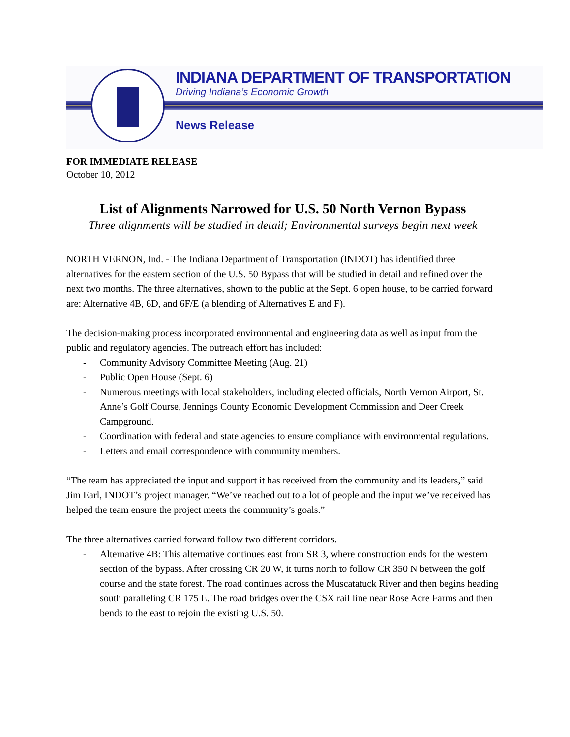INDIANA DEPARTMENT OF TRANSPORTATION
Driving Indiana’s Economic Growth
News Release
FOR IMMEDIATE RELEASE
October 10, 2012
List of Alignments Narrowed for U.S. 50 North Vernon Bypass
Three alignments will be studied in detail; Environmental surveys begin next week
NORTH VERNON, Ind. - The Indiana Department of Transportation (INDOT) has identified three alternatives for the eastern section of the U.S. 50 Bypass that will be studied in detail and refined over the next two months. The three alternatives, shown to the public at the Sept. 6 open house, to be carried forward are: Alternative 4B, 6D, and 6F/E (a blending of Alternatives E and F).
The decision-making process incorporated environmental and engineering data as well as input from the public and regulatory agencies. The outreach effort has included:
- Community Advisory Committee Meeting (Aug. 21)
- Public Open House (Sept. 6)
- Numerous meetings with local stakeholders, including elected officials, North Vernon Airport, St. Anne’s Golf Course, Jennings County Economic Development Commission and Deer Creek Campground.
- Coordination with federal and state agencies to ensure compliance with environmental regulations.
- Letters and email correspondence with community members.
“The team has appreciated the input and support it has received from the community and its leaders,” said Jim Earl, INDOT’s project manager. “We’ve reached out to a lot of people and the input we’ve received has helped the team ensure the project meets the community’s goals.”
The three alternatives carried forward follow two different corridors.
- Alternative 4B: This alternative continues east from SR 3, where construction ends for the western section of the bypass. After crossing CR 20 W, it turns north to follow CR 350 N between the golf course and the state forest. The road continues across the Muscatatuck River and then begins heading south paralleling CR 175 E. The road bridges over the CSX rail line near Rose Acre Farms and then bends to the east to rejoin the existing U.S. 50.